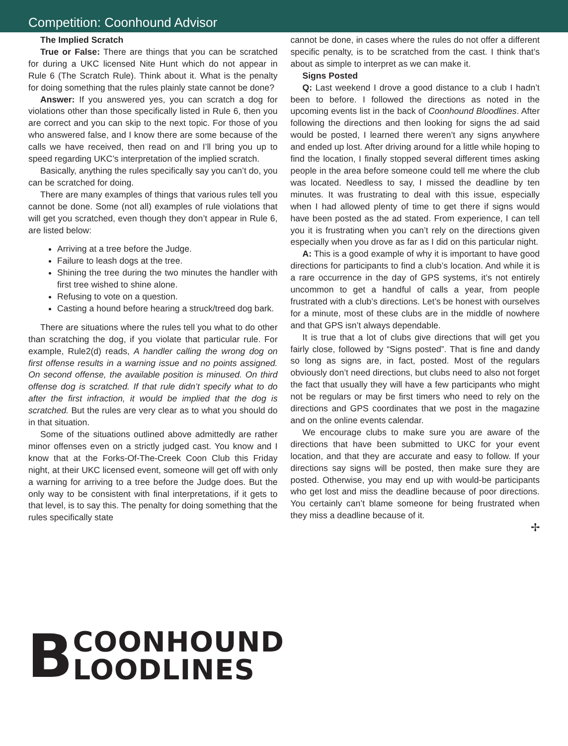Competition: Coonhound Advisor
The Implied Scratch
True or False: There are things that you can be scratched for during a UKC licensed Nite Hunt which do not appear in Rule 6 (The Scratch Rule). Think about it. What is the penalty for doing something that the rules plainly state cannot be done?
Answer: If you answered yes, you can scratch a dog for violations other than those specifically listed in Rule 6, then you are correct and you can skip to the next topic. For those of you who answered false, and I know there are some because of the calls we have received, then read on and I’ll bring you up to speed regarding UKC’s interpretation of the implied scratch.
Basically, anything the rules specifically say you can’t do, you can be scratched for doing.
There are many examples of things that various rules tell you cannot be done. Some (not all) examples of rule violations that will get you scratched, even though they don’t appear in Rule 6, are listed below:
Arriving at a tree before the Judge.
Failure to leash dogs at the tree.
Shining the tree during the two minutes the handler with first tree wished to shine alone.
Refusing to vote on a question.
Casting a hound before hearing a struck/treed dog bark.
There are situations where the rules tell you what to do other than scratching the dog, if you violate that particular rule. For example, Rule2(d) reads, A handler calling the wrong dog on first offense results in a warning issue and no points assigned. On second offense, the available position is minused. On third offense dog is scratched. If that rule didn’t specify what to do after the first infraction, it would be implied that the dog is scratched. But the rules are very clear as to what you should do in that situation.
Some of the situations outlined above admittedly are rather minor offenses even on a strictly judged cast. You know and I know that at the Forks-Of-The-Creek Coon Club this Friday night, at their UKC licensed event, someone will get off with only a warning for arriving to a tree before the Judge does. But the only way to be consistent with final interpretations, if it gets to that level, is to say this. The penalty for doing something that the rules specifically state
cannot be done, in cases where the rules do not offer a different specific penalty, is to be scratched from the cast. I think that’s about as simple to interpret as we can make it.
Signs Posted
Q: Last weekend I drove a good distance to a club I hadn’t been to before. I followed the directions as noted in the upcoming events list in the back of Coonhound Bloodlines. After following the directions and then looking for signs the ad said would be posted, I learned there weren’t any signs anywhere and ended up lost. After driving around for a little while hoping to find the location, I finally stopped several different times asking people in the area before someone could tell me where the club was located. Needless to say, I missed the deadline by ten minutes. It was frustrating to deal with this issue, especially when I had allowed plenty of time to get there if signs would have been posted as the ad stated. From experience, I can tell you it is frustrating when you can’t rely on the directions given especially when you drove as far as I did on this particular night.
A: This is a good example of why it is important to have good directions for participants to find a club’s location. And while it is a rare occurrence in the day of GPS systems, it’s not entirely uncommon to get a handful of calls a year, from people frustrated with a club’s directions. Let’s be honest with ourselves for a minute, most of these clubs are in the middle of nowhere and that GPS isn’t always dependable.
It is true that a lot of clubs give directions that will get you fairly close, followed by “Signs posted”. That is fine and dandy so long as signs are, in fact, posted. Most of the regulars obviously don’t need directions, but clubs need to also not forget the fact that usually they will have a few participants who might not be regulars or may be first timers who need to rely on the directions and GPS coordinates that we post in the magazine and on the online events calendar.
We encourage clubs to make sure you are aware of the directions that have been submitted to UKC for your event location, and that they are accurate and easy to follow. If your directions say signs will be posted, then make sure they are posted. Otherwise, you may end up with would-be participants who get lost and miss the deadline because of poor directions. You certainly can’t blame someone for being frustrated when they miss a deadline because of it.
✢
B
COONHOUND
LOODLINES